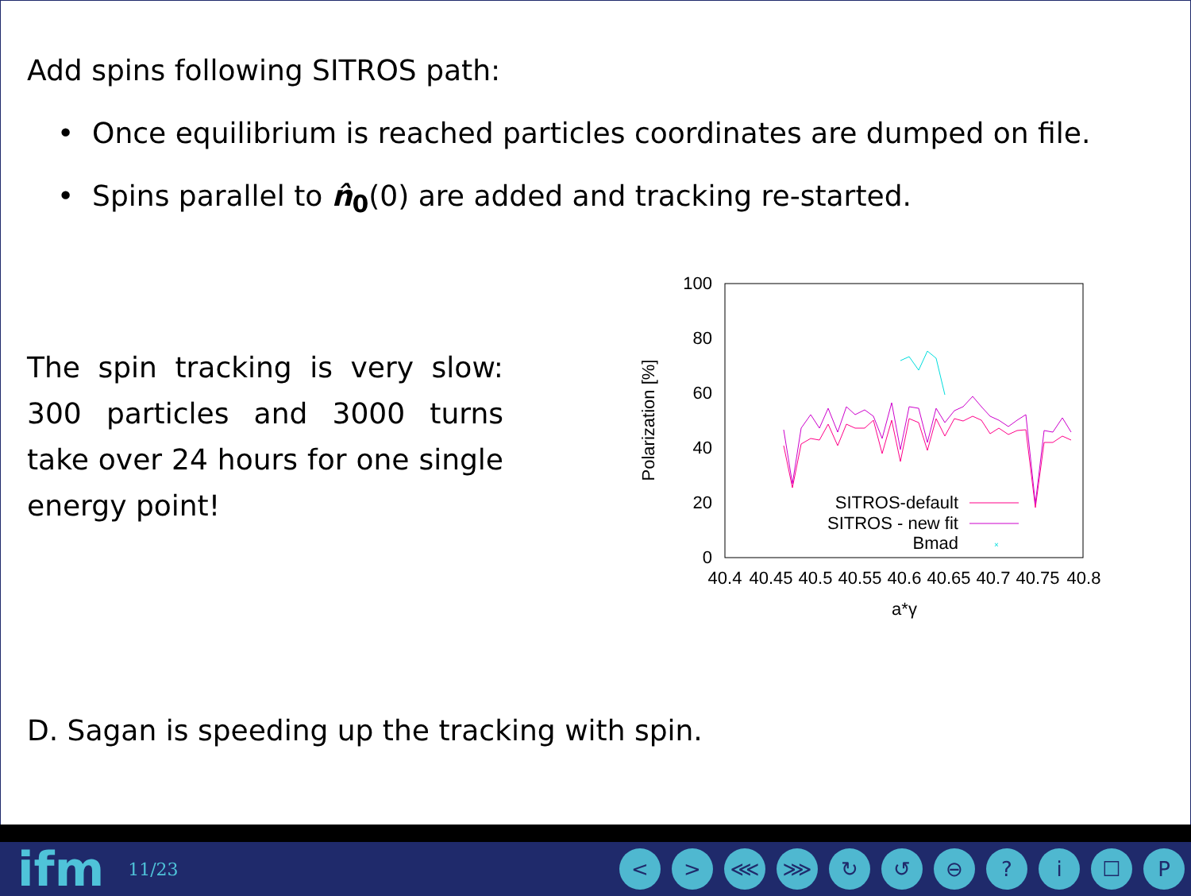Add spins following SITROS path:
• Once equilibrium is reached particles coordinates are dumped on file.
• Spins parallel to n̂<sub>0</sub>(0) are added and tracking re-started.
The spin tracking is very slow: 300 particles and 3000 turns take over 24 hours for one single energy point!
100
80
60
40
20
0
40.4
40.45
40.5
40.55
40.6
40.65
40.7
40.75
40.8
a*γ
Polarization [%]
SITROS-default
SITROS - new fit
Bmad
×
D. Sagan is speeding up the tracking with spin.
ifm 11/23
< > ⋘ ⋙ ↻ ↺ ⊖? i ☐ P